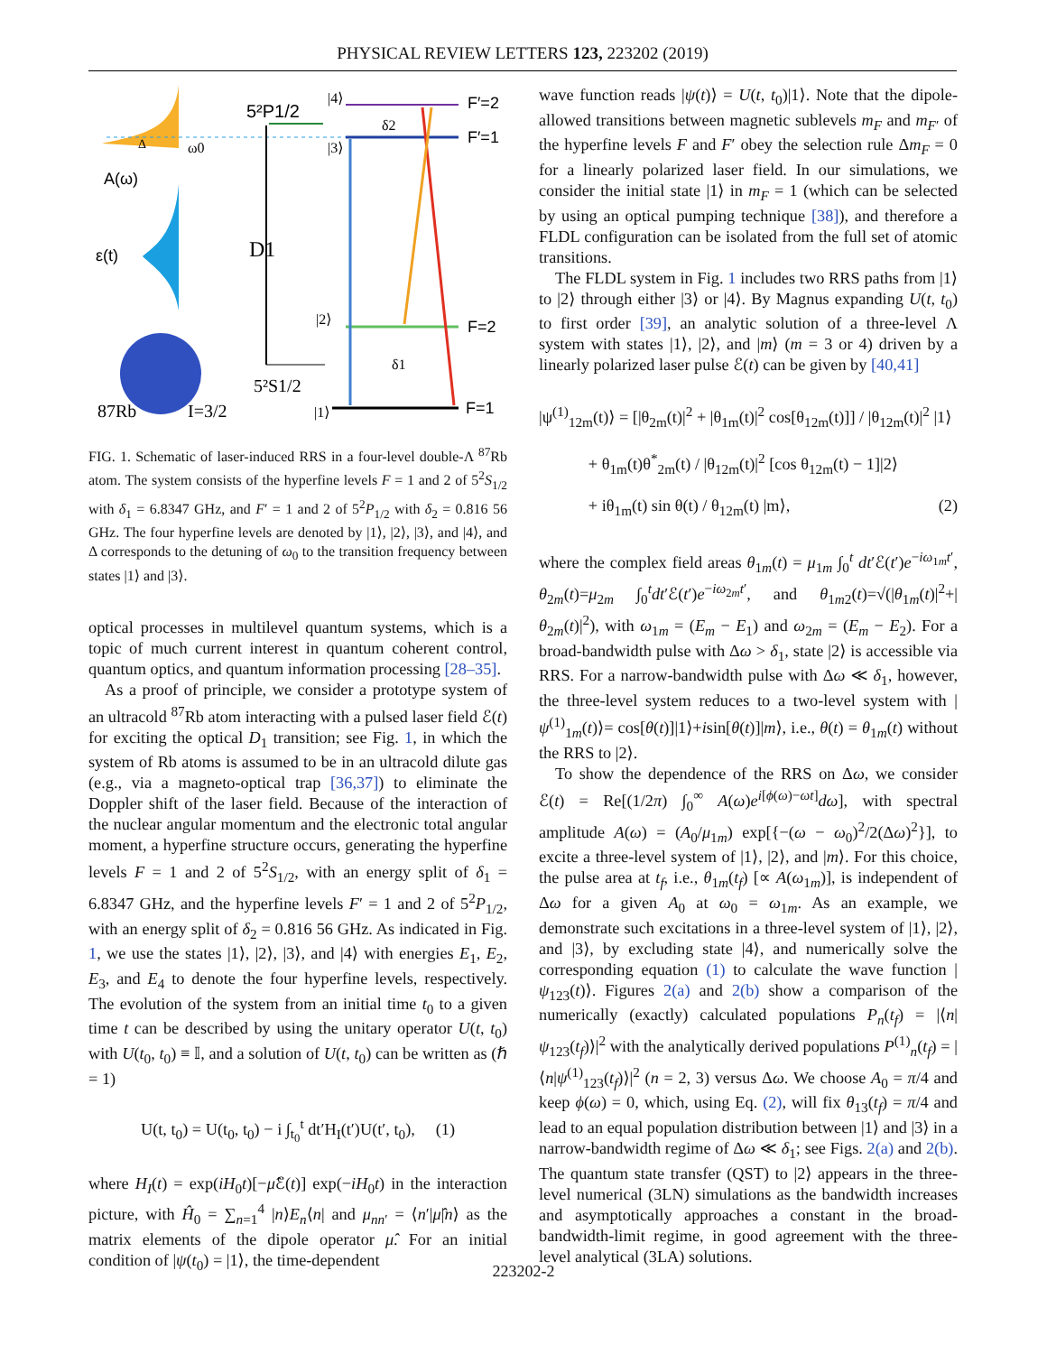PHYSICAL REVIEW LETTERS 123, 223202 (2019)
5²P1/2
|4⟩
|3⟩
|2⟩
|1⟩
F′=2
F′=1
F=2
F=1
ω0
A(ω)
ε(t)
D1
δ2
δ1
5²S1/2
87Rb
I=3/2
Δ
FIG. 1. Schematic of laser-induced RRS in a four-level double-Λ <sup>87</sup>Rb atom. The system consists of the hyperfine levels F = 1 and 2 of 5<sup>2</sup>S<sub>1/2</sub> with δ<sub>1</sub> = 6.8347 GHz, and F′ = 1 and 2 of 5<sup>2</sup>P<sub>1/2</sub> with δ<sub>2</sub> = 0.816 56 GHz. The four hyperfine levels are denoted by |1⟩, |2⟩, |3⟩, and |4⟩, and Δ corresponds to the detuning of ω<sub>0</sub> to the transition frequency between states |1⟩ and |3⟩.
optical processes in multilevel quantum systems, which is a topic of much current interest in quantum coherent control, quantum optics, and quantum information processing [28–35].
As a proof of principle, we consider a prototype system of an ultracold <sup>87</sup>Rb atom interacting with a pulsed laser field ℰ(t) for exciting the optical D<sub>1</sub> transition; see Fig. 1, in which the system of Rb atoms is assumed to be in an ultracold dilute gas (e.g., via a magneto-optical trap [36,37]) to eliminate the Doppler shift of the laser field. Because of the interaction of the nuclear angular momentum and the electronic total angular moment, a hyperfine structure occurs, generating the hyperfine levels F = 1 and 2 of 5<sup>2</sup>S<sub>1/2</sub>, with an energy split of δ<sub>1</sub> = 6.8347 GHz, and the hyperfine levels F′ = 1 and 2 of 5<sup>2</sup>P<sub>1/2</sub>, with an energy split of δ<sub>2</sub> = 0.816 56 GHz. As indicated in Fig. 1, we use the states |1⟩, |2⟩, |3⟩, and |4⟩ with energies E<sub>1</sub>, E<sub>2</sub>, E<sub>3</sub>, and E<sub>4</sub> to denote the four hyperfine levels, respectively. The evolution of the system from an initial time t<sub>0</sub> to a given time t can be described by using the unitary operator U(t, t<sub>0</sub>) with U(t<sub>0</sub>, t<sub>0</sub>) ≡ 𝕀, and a solution of U(t, t<sub>0</sub>) can be written as (ℏ = 1)
U(t, t<sub>0</sub>) = U(t<sub>0</sub>, t<sub>0</sub>) − i ∫<sub>t<sub>0</sub></sub><sup>t</sup> dt′H<sub>I</sub>(t′)U(t′, t<sub>0</sub>), (1)
where H<sub>I</sub>(t) = exp(iH<sub>0</sub>t)[−μ̂ℰ(t)] exp(−iH<sub>0</sub>t) in the interaction picture, with Ĥ<sub>0</sub> = ∑<sub>n=1</sub><sup>4</sup> |n⟩E<sub>n</sub>⟨n| and μ<sub>nn′</sub> = ⟨n′|μ̂|n⟩ as the matrix elements of the dipole operator μ̂. For an initial condition of |ψ(t<sub>0</sub>) = |1⟩, the time-dependent
wave function reads |ψ(t)⟩ = U(t, t<sub>0</sub>)|1⟩. Note that the dipole-allowed transitions between magnetic sublevels m<sub>F</sub> and m<sub>F′</sub> of the hyperfine levels F and F′ obey the selection rule Δm<sub>F</sub> = 0 for a linearly polarized laser field. In our simulations, we consider the initial state |1⟩ in m<sub>F</sub> = 1 (which can be selected by using an optical pumping technique [38]), and therefore a FLDL configuration can be isolated from the full set of atomic transitions.
The FLDL system in Fig. 1 includes two RRS paths from |1⟩ to |2⟩ through either |3⟩ or |4⟩. By Magnus expanding U(t, t<sub>0</sub>) to first order [39], an analytic solution of a three-level Λ system with states |1⟩, |2⟩, and |m⟩ (m = 3 or 4) driven by a linearly polarized laser pulse ℰ(t) can be given by [40,41]
|ψ<sup>(1)</sup><sub>12m</sub>(t)⟩ = [|θ<sub>2m</sub>(t)|<sup>2</sup> + |θ<sub>1m</sub>(t)|<sup>2</sup> cos[θ<sub>12m</sub>(t)]] / |θ<sub>12m</sub>(t)|<sup>2</sup> |1⟩
+ θ<sub>1m</sub>(t)θ<sup>*</sup><sub>2m</sub>(t) / |θ<sub>12m</sub>(t)|<sup>2</sup> [cos θ<sub>12m</sub>(t) − 1]|2⟩
+ iθ<sub>1m</sub>(t) sin θ(t) / θ<sub>12m</sub>(t) |m⟩, (2)
where the complex field areas θ<sub>1m</sub>(t) = μ<sub>1m</sub> ∫<sub>0</sub><sup>t</sup> dt′ℰ(t′)e<sup>−iω<sub>1m</sub>t′</sup>, θ<sub>2m</sub>(t)=μ<sub>2m</sub> ∫<sub>0</sub><sup>t</sup>dt′ℰ(t′)e<sup>−iω<sub>2m</sub>t′</sup>, and θ<sub>1m2</sub>(t)=√(|θ<sub>1m</sub>(t)|<sup>2</sup>+|θ<sub>2m</sub>(t)|<sup>2</sup>), with ω<sub>1m</sub> = (E<sub>m</sub> − E<sub>1</sub>) and ω<sub>2m</sub> = (E<sub>m</sub> − E<sub>2</sub>). For a broad-bandwidth pulse with Δω > δ<sub>1</sub>, state |2⟩ is accessible via RRS. For a narrow-bandwidth pulse with Δω ≪ δ<sub>1</sub>, however, the three-level system reduces to a two-level system with |ψ<sup>(1)</sup><sub>1m</sub>(t)⟩= cos[θ(t)]|1⟩+isin[θ(t)]|m⟩, i.e., θ(t) = θ<sub>1m</sub>(t) without the RRS to |2⟩.
To show the dependence of the RRS on Δω, we consider ℰ(t) = Re[(1/2π) ∫<sub>0</sub><sup>∞</sup> A(ω)e<sup>i[ϕ(ω)−ωt]</sup>dω], with spectral amplitude A(ω) = (A<sub>0</sub>/μ<sub>1m</sub>) exp[{−(ω − ω<sub>0</sub>)<sup>2</sup>/2(Δω)<sup>2</sup>}], to excite a three-level system of |1⟩, |2⟩, and |m⟩. For this choice, the pulse area at t<sub>f</sub>, i.e., θ<sub>1m</sub>(t<sub>f</sub>) [∝ A(ω<sub>1m</sub>)], is independent of Δω for a given A<sub>0</sub> at ω<sub>0</sub> = ω<sub>1m</sub>. As an example, we demonstrate such excitations in a three-level system of |1⟩, |2⟩, and |3⟩, by excluding state |4⟩, and numerically solve the corresponding equation (1) to calculate the wave function |ψ<sub>123</sub>(t)⟩. Figures 2(a) and 2(b) show a comparison of the numerically (exactly) calculated populations P<sub>n</sub>(t<sub>f</sub>) = |⟨n|ψ<sub>123</sub>(t<sub>f</sub>)⟩|<sup>2</sup> with the analytically derived populations P<sup>(1)</sup><sub>n</sub>(t<sub>f</sub>) = |⟨n|ψ<sup>(1)</sup><sub>123</sub>(t<sub>f</sub>)⟩|<sup>2</sup> (n = 2, 3) versus Δω. We choose A<sub>0</sub> = π/4 and keep ϕ(ω) = 0, which, using Eq. (2), will fix θ<sub>13</sub>(t<sub>f</sub>) = π/4 and lead to an equal population distribution between |1⟩ and |3⟩ in a narrow-bandwidth regime of Δω ≪ δ<sub>1</sub>; see Figs. 2(a) and 2(b). The quantum state transfer (QST) to |2⟩ appears in the three-level numerical (3LN) simulations as the bandwidth increases and asymptotically approaches a constant in the broad-bandwidth-limit regime, in good agreement with the three-level analytical (3LA) solutions.
223202-2